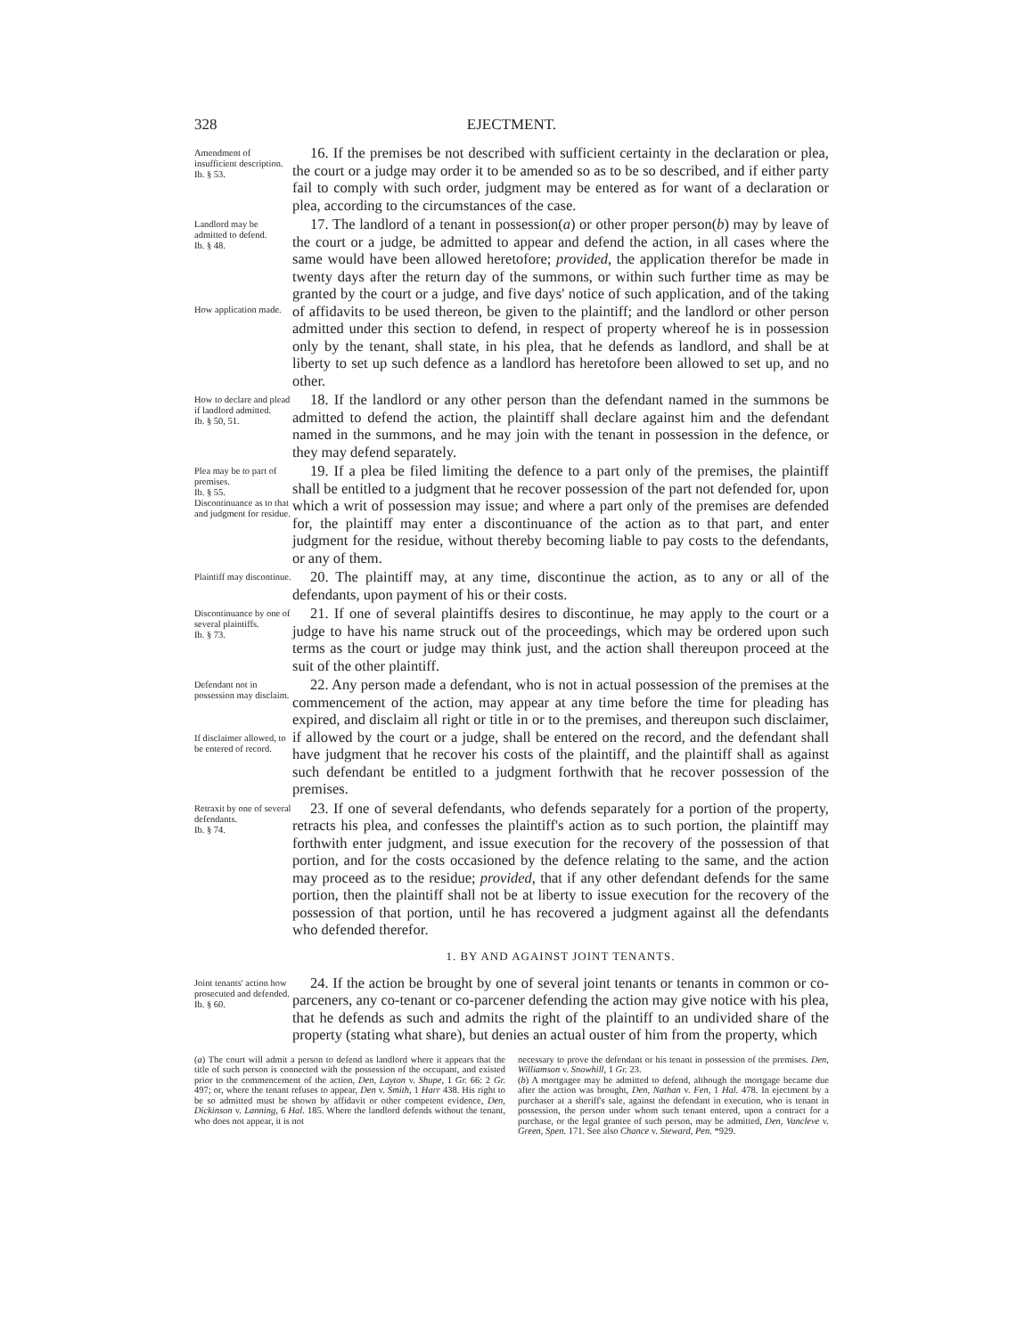328 EJECTMENT.
Amendment of insufficient description.
Ib. § 53.
16. If the premises be not described with sufficient certainty in the declaration or plea, the court or a judge may order it to be amended so as to be so described, and if either party fail to comply with such order, judgment may be entered as for want of a declaration or plea, according to the circumstances of the case.
Landlord may be admitted to defend.
Ib. § 48.
How application made.
17. The landlord of a tenant in possession(a) or other proper person(b) may by leave of the court or a judge, be admitted to appear and defend the action, in all cases where the same would have been allowed heretofore; provided, the application therefor be made in twenty days after the return day of the summons, or within such further time as may be granted by the court or a judge, and five days' notice of such application, and of the taking of affidavits to be used thereon, be given to the plaintiff; and the landlord or other person admitted under this section to defend, in respect of property whereof he is in possession only by the tenant, shall state, in his plea, that he defends as landlord, and shall be at liberty to set up such defence as a landlord has heretofore been allowed to set up, and no other.
How to declare and plead if landlord admitted.
Ib. § 50, 51.
18. If the landlord or any other person than the defendant named in the summons be admitted to defend the action, the plaintiff shall declare against him and the defendant named in the summons, and he may join with the tenant in possession in the defence, or they may defend separately.
Plea may be to part of premises.
Ib. § 55.
Discontinuance as to that and judgment for residue.
19. If a plea be filed limiting the defence to a part only of the premises, the plaintiff shall be entitled to a judgment that he recover possession of the part not defended for, upon which a writ of possession may issue; and where a part only of the premises are defended for, the plaintiff may enter a discontinuance of the action as to that part, and enter judgment for the residue, without thereby becoming liable to pay costs to the defendants, or any of them.
Plaintiff may discontinue.
20. The plaintiff may, at any time, discontinue the action, as to any or all of the defendants, upon payment of his or their costs.
Discontinuance by one of several plaintiffs.
Ib. § 73.
21. If one of several plaintiffs desires to discontinue, he may apply to the court or a judge to have his name struck out of the proceedings, which may be ordered upon such terms as the court or judge may think just, and the action shall thereupon proceed at the suit of the other plaintiff.
Defendant not in possession may disclaim.
If disclaimer allowed, to be entered of record.
22. Any person made a defendant, who is not in actual possession of the premises at the commencement of the action, may appear at any time before the time for pleading has expired, and disclaim all right or title in or to the premises, and thereupon such disclaimer, if allowed by the court or a judge, shall be entered on the record, and the defendant shall have judgment that he recover his costs of the plaintiff, and the plaintiff shall as against such defendant be entitled to a judgment forthwith that he recover possession of the premises.
Retraxit by one of several defendants.
Ib. § 74.
23. If one of several defendants, who defends separately for a portion of the property, retracts his plea, and confesses the plaintiff's action as to such portion, the plaintiff may forthwith enter judgment, and issue execution for the recovery of the possession of that portion, and for the costs occasioned by the defence relating to the same, and the action may proceed as to the residue; provided, that if any other defendant defends for the same portion, then the plaintiff shall not be at liberty to issue execution for the recovery of the possession of that portion, until he has recovered a judgment against all the defendants who defended therefor.
1. BY AND AGAINST JOINT TENANTS.
Joint tenants' action how prosecuted and defended.
Ib. § 60.
24. If the action be brought by one of several joint tenants or tenants in common or co-parceners, any co-tenant or co-parcener defending the action may give notice with his plea, that he defends as such and admits the right of the plaintiff to an undivided share of the property (stating what share), but denies an actual ouster of him from the property, which
(a) The court will admit a person to defend as landlord where it appears that the title of such person is connected with the possession of the occupant, and existed prior to the commencement of the action, Den, Layton v. Shupe, 1 Gr. 66: 2 Gr. 497; or, where the tenant refuses to appear, Den v. Smith, 1 Harr 438. His right to be so admitted must be shown by affidavit or other competent evidence, Den, Dickinson v. Lanning, 6 Hal. 185. Where the landlord defends without the tenant, who does not appear, it is not
necessary to prove the defendant or his tenant in possession of the premises. Den, Williamson v. Snowhill, 1 Gr. 23.
(b) A mortgagee may be admitted to defend, although the mortgage became due after the action was brought, Den, Nathan v. Fen, 1 Hal. 478. In ejectment by a purchaser at a sheriff's sale, against the defendant in execution, who is tenant in possession, the person under whom such tenant entered, upon a contract for a purchase, or the legal grantee of such person, may be admitted, Den, Vancleve v. Green, Spen. 171. See also Chance v. Steward, Pen. *929.